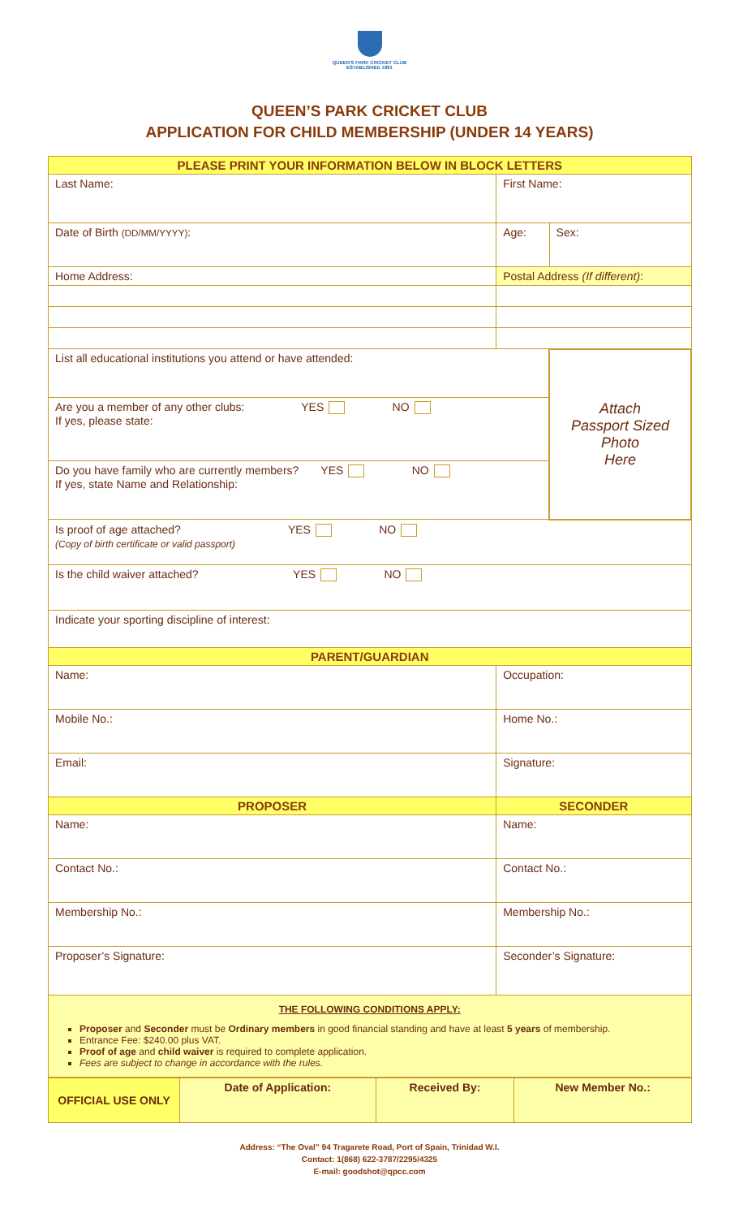QUEEN'S PARK CRICKET CLUB
ESTABLISHED 1891
QUEEN’S PARK CRICKET CLUB
APPLICATION FOR CHILD MEMBERSHIP (UNDER 14 YEARS)
| PLEASE PRINT YOUR INFORMATION BELOW IN BLOCK LETTERS | | |
| --- | --- | --- |
| Last Name: | First Name: | |
| Date of Birth (DD/MM/YYYY) : | Age: | Sex: |
| Home Address: | Postal Address (If different) : | |
| List all educational institutions you attend or have attended: | | Attach Passport Sized Photo Here |
| Are you a member of any other clubs: YES NO If yes, please state: | | |
| Do you have family who are currently members? YES NO If yes, state Name and Relationship: | | |
| Is proof of age attached? YES NO (Copy of birth certificate or valid passport) | | |
| Is the child waiver attached? YES NO | | |
| Indicate your sporting discipline of interest: | | |
| PARENT/GUARDIAN | | |
| Name: | Occupation: | |
| Mobile No.: | Home No.: | |
| Email: | Signature: | |
| PROPOSER | SECONDER | |
| Name: | Name: | |
| Contact No.: | Contact No.: | |
| Membership No.: | Membership No.: | |
| Proposer’s Signature: | Seconder’s Signature: | |
| THE FOLLOWING CONDITIONS APPLY: Proposer and Seconder must be Ordinary members in good financial standing and have at least 5 years of membership. Entrance Fee: $240.00 plus VAT. Proof of age and child waiver is required to complete application. Fees are subject to change in accordance with the rules. | | |
| OFFICIAL USE ONLY | Date of Application: | Received By: | New Member No.: |
Address: “The Oval” 94 Tragarete Road, Port of Spain, Trinidad W.I.
Contact: 1(868) 622-3787/2295/4325
E-mail: goodshot@qpcc.com